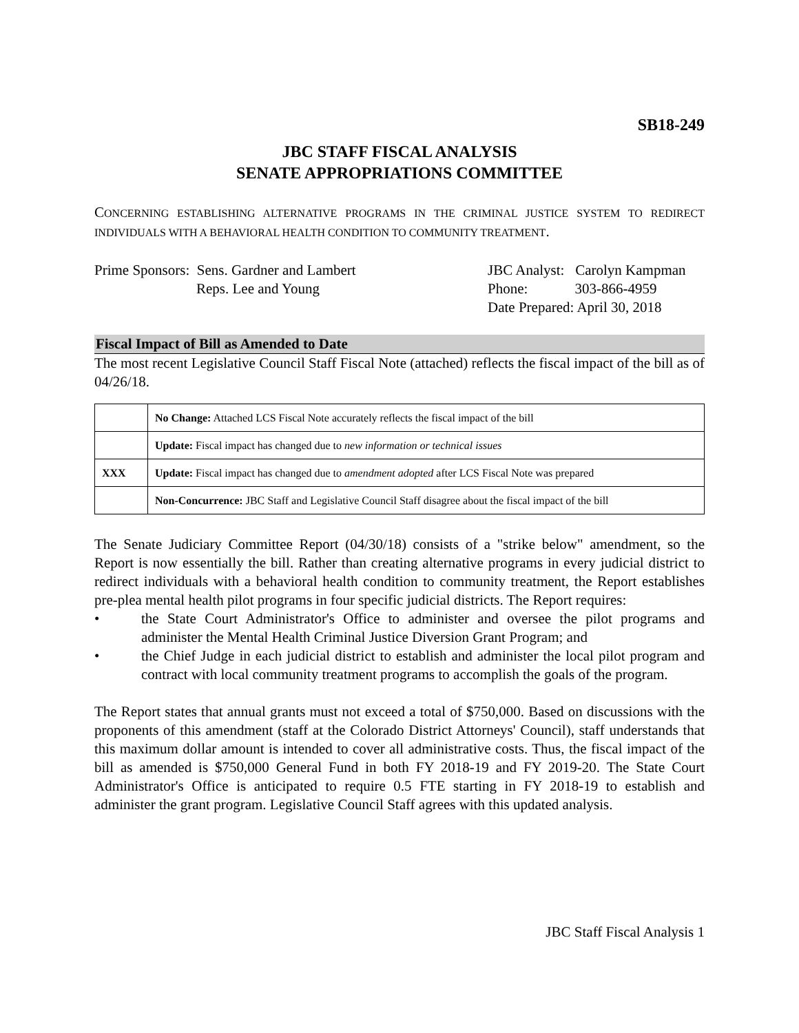SB18-249
JBC STAFF FISCAL ANALYSIS
SENATE APPROPRIATIONS COMMITTEE
CONCERNING ESTABLISHING ALTERNATIVE PROGRAMS IN THE CRIMINAL JUSTICE SYSTEM TO REDIRECT INDIVIDUALS WITH A BEHAVIORAL HEALTH CONDITION TO COMMUNITY TREATMENT.
Prime Sponsors: Sens. Gardner and Lambert
Reps. Lee and Young
JBC Analyst: Carolyn Kampman
Phone: 303-866-4959
Date Prepared: April 30, 2018
Fiscal Impact of Bill as Amended to Date
The most recent Legislative Council Staff Fiscal Note (attached) reflects the fiscal impact of the bill as of 04/26/18.
| | No Change: Attached LCS Fiscal Note accurately reflects the fiscal impact of the bill |
| | Update: Fiscal impact has changed due to new information or technical issues |
| XXX | Update: Fiscal impact has changed due to amendment adopted after LCS Fiscal Note was prepared |
| | Non-Concurrence: JBC Staff and Legislative Council Staff disagree about the fiscal impact of the bill |
The Senate Judiciary Committee Report (04/30/18) consists of a "strike below" amendment, so the Report is now essentially the bill. Rather than creating alternative programs in every judicial district to redirect individuals with a behavioral health condition to community treatment, the Report establishes pre-plea mental health pilot programs in four specific judicial districts. The Report requires:
• the State Court Administrator's Office to administer and oversee the pilot programs and administer the Mental Health Criminal Justice Diversion Grant Program; and
• the Chief Judge in each judicial district to establish and administer the local pilot program and contract with local community treatment programs to accomplish the goals of the program.
The Report states that annual grants must not exceed a total of $750,000. Based on discussions with the proponents of this amendment (staff at the Colorado District Attorneys' Council), staff understands that this maximum dollar amount is intended to cover all administrative costs. Thus, the fiscal impact of the bill as amended is $750,000 General Fund in both FY 2018-19 and FY 2019-20. The State Court Administrator's Office is anticipated to require 0.5 FTE starting in FY 2018-19 to establish and administer the grant program. Legislative Council Staff agrees with this updated analysis.
JBC Staff Fiscal Analysis 1